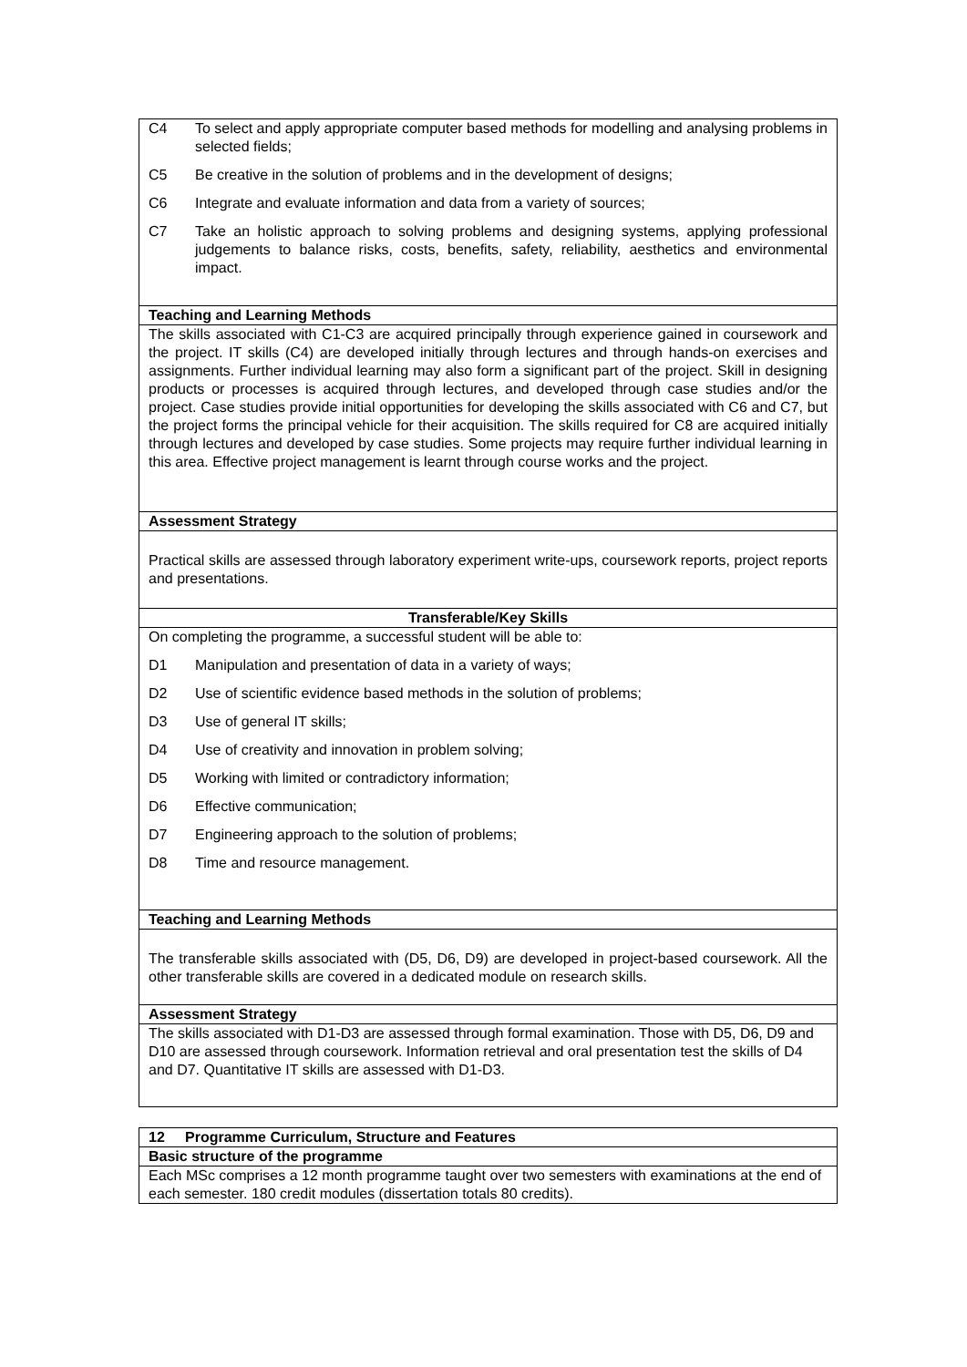| C4 To select and apply appropriate computer based methods for modelling and analysing problems in selected fields; C5 Be creative in the solution of problems and in the development of designs; C6 Integrate and evaluate information and data from a variety of sources; C7 Take an holistic approach to solving problems and designing systems, applying professional judgements to balance risks, costs, benefits, safety, reliability, aesthetics and environmental impact. |
| Teaching and Learning Methods |
| The skills associated with C1-C3 are acquired principally through experience gained in coursework and the project. IT skills (C4) are developed initially through lectures and through hands-on exercises and assignments. Further individual learning may also form a significant part of the project. Skill in designing products or processes is acquired through lectures, and developed through case studies and/or the project. Case studies provide initial opportunities for developing the skills associated with C6 and C7, but the project forms the principal vehicle for their acquisition. The skills required for C8 are acquired initially through lectures and developed by case studies. Some projects may require further individual learning in this area. Effective project management is learnt through course works and the project. |
| Assessment Strategy |
| Practical skills are assessed through laboratory experiment write-ups, coursework reports, project reports and presentations. |
| Transferable/Key Skills |
| On completing the programme, a successful student will be able to: D1 Manipulation and presentation of data in a variety of ways; D2 Use of scientific evidence based methods in the solution of problems; D3 Use of general IT skills; D4 Use of creativity and innovation in problem solving; D5 Working with limited or contradictory information; D6 Effective communication; D7 Engineering approach to the solution of problems; D8 Time and resource management. |
| Teaching and Learning Methods |
| The transferable skills associated with (D5, D6, D9) are developed in project-based coursework. All the other transferable skills are covered in a dedicated module on research skills. |
| Assessment Strategy |
| The skills associated with D1-D3 are assessed through formal examination. Those with D5, D6, D9 and D10 are assessed through coursework. Information retrieval and oral presentation test the skills of D4 and D7. Quantitative IT skills are assessed with D1-D3. |
| 12 Programme Curriculum, Structure and Features |
| Basic structure of the programme |
| Each MSc comprises a 12 month programme taught over two semesters with examinations at the end of each semester. 180 credit modules (dissertation totals 80 credits). |